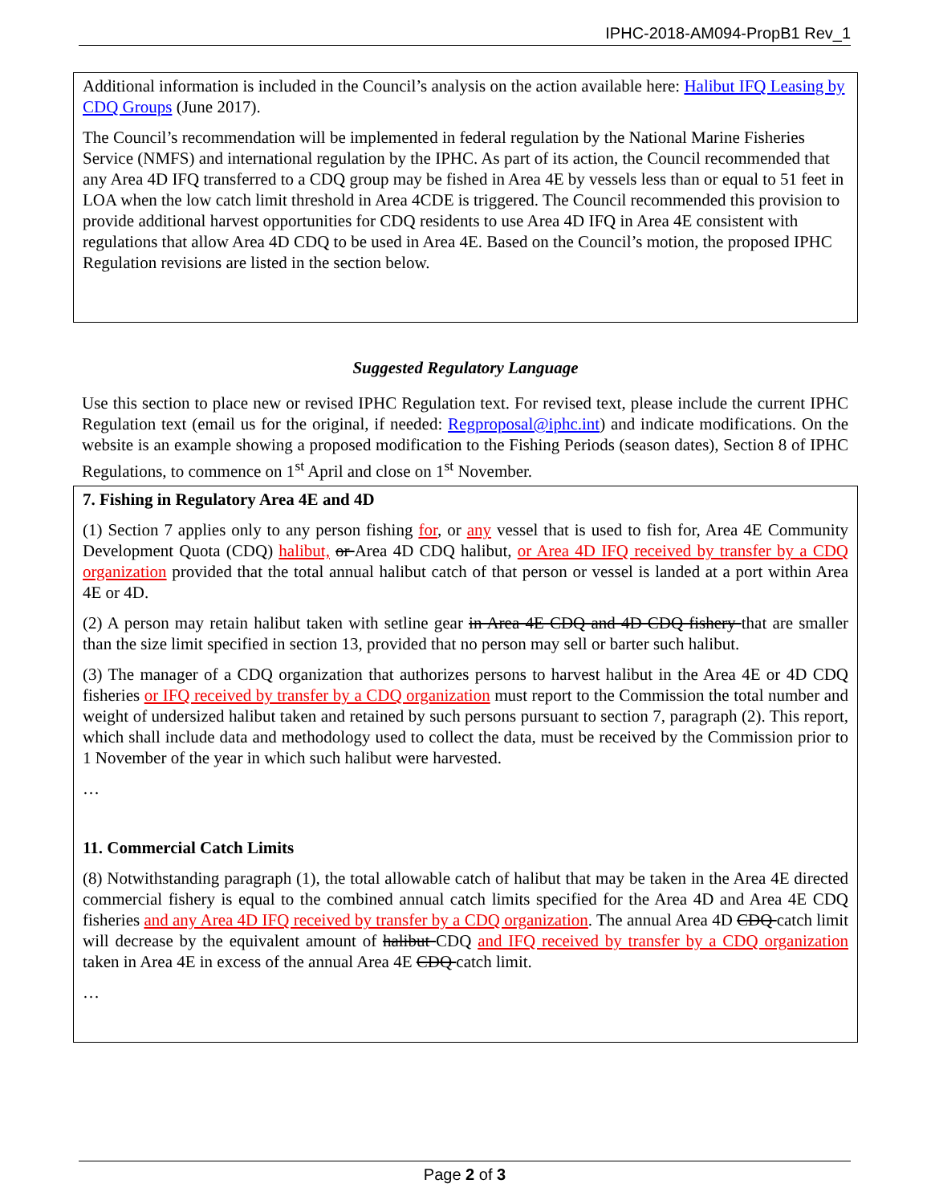IPHC-2018-AM094-PropB1 Rev_1
Additional information is included in the Council’s analysis on the action available here: Halibut IFQ Leasing by CDQ Groups (June 2017).
The Council’s recommendation will be implemented in federal regulation by the National Marine Fisheries Service (NMFS) and international regulation by the IPHC. As part of its action, the Council recommended that any Area 4D IFQ transferred to a CDQ group may be fished in Area 4E by vessels less than or equal to 51 feet in LOA when the low catch limit threshold in Area 4CDE is triggered. The Council recommended this provision to provide additional harvest opportunities for CDQ residents to use Area 4D IFQ in Area 4E consistent with regulations that allow Area 4D CDQ to be used in Area 4E. Based on the Council’s motion, the proposed IPHC Regulation revisions are listed in the section below.
Suggested Regulatory Language
Use this section to place new or revised IPHC Regulation text. For revised text, please include the current IPHC Regulation text (email us for the original, if needed: Regproposal@iphc.int) and indicate modifications. On the website is an example showing a proposed modification to the Fishing Periods (season dates), Section 8 of IPHC Regulations, to commence on 1<sup>st</sup> April and close on 1<sup>st</sup> November.
7. Fishing in Regulatory Area 4E and 4D
(1) Section 7 applies only to any person fishing for, or any vessel that is used to fish for, Area 4E Community Development Quota (CDQ) halibut, or Area 4D CDQ halibut, or Area 4D IFQ received by transfer by a CDQ organization provided that the total annual halibut catch of that person or vessel is landed at a port within Area 4E or 4D.
(2) A person may retain halibut taken with setline gear in Area 4E CDQ and 4D CDQ fishery that are smaller than the size limit specified in section 13, provided that no person may sell or barter such halibut.
(3) The manager of a CDQ organization that authorizes persons to harvest halibut in the Area 4E or 4D CDQ fisheries or IFQ received by transfer by a CDQ organization must report to the Commission the total number and weight of undersized halibut taken and retained by such persons pursuant to section 7, paragraph (2). This report, which shall include data and methodology used to collect the data, must be received by the Commission prior to 1 November of the year in which such halibut were harvested.
…
11. Commercial Catch Limits
(8) Notwithstanding paragraph (1), the total allowable catch of halibut that may be taken in the Area 4E directed commercial fishery is equal to the combined annual catch limits specified for the Area 4D and Area 4E CDQ fisheries and any Area 4D IFQ received by transfer by a CDQ organization. The annual Area 4D CDQ catch limit will decrease by the equivalent amount of halibut CDQ and IFQ received by transfer by a CDQ organization taken in Area 4E in excess of the annual Area 4E CDQ catch limit.
…
Page 2 of 3